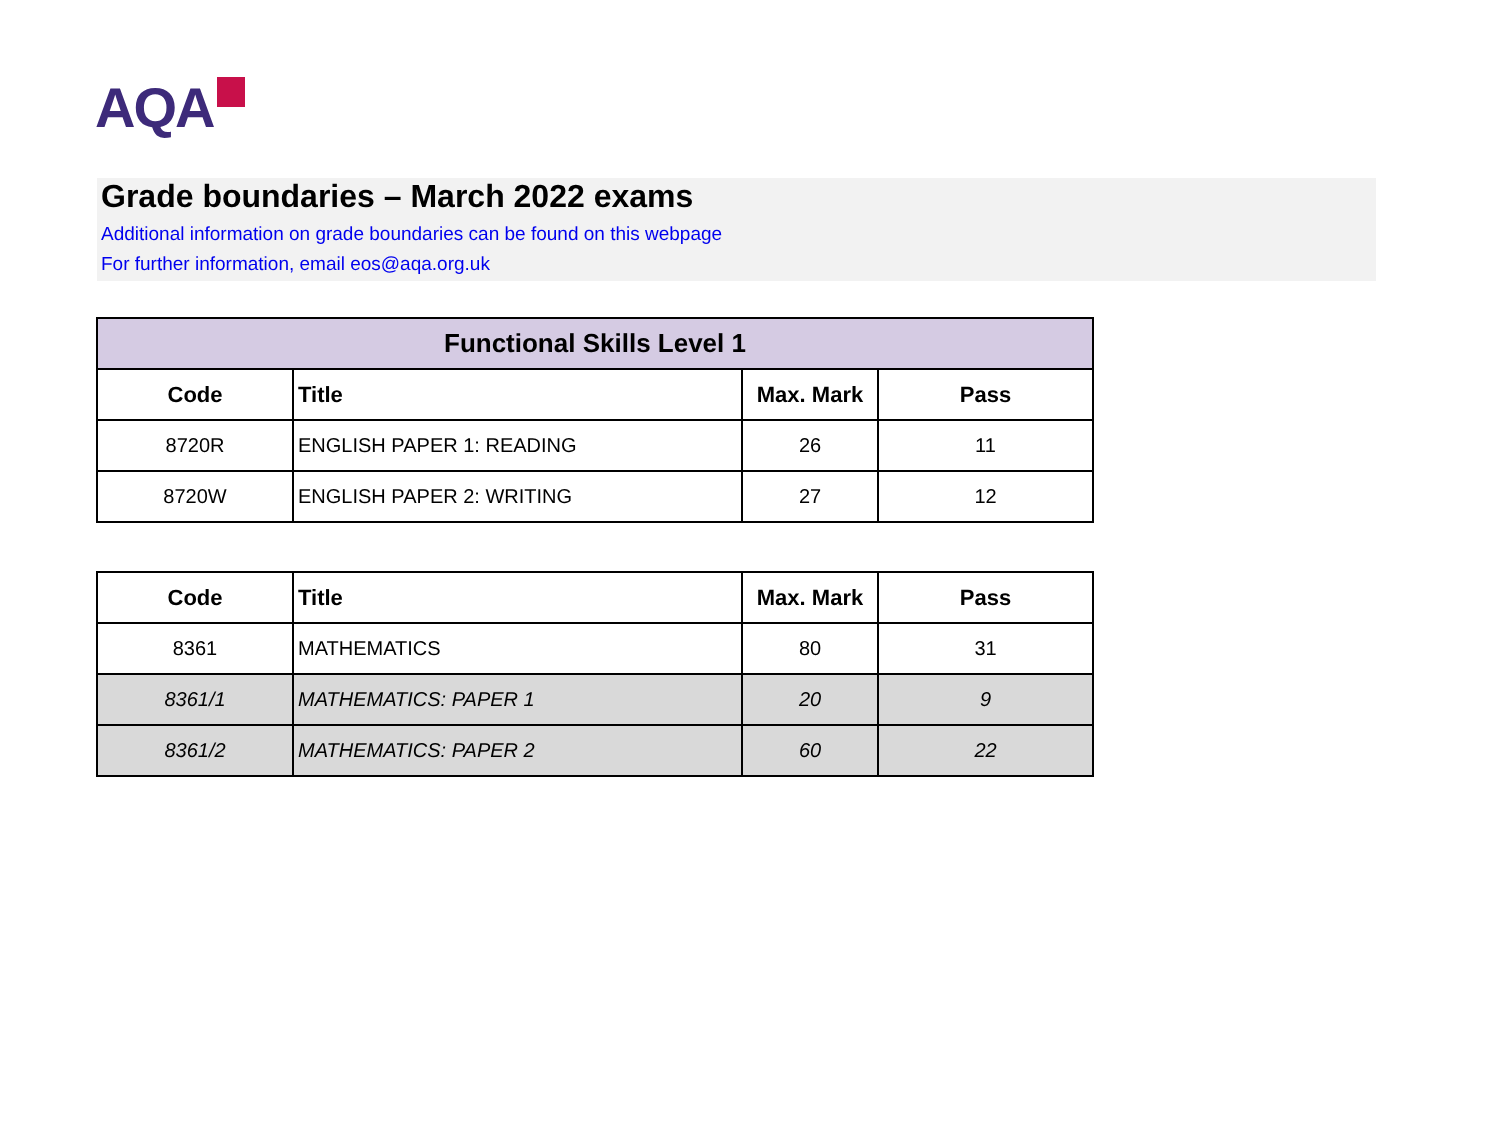AQA
Grade boundaries – March 2022 exams
Additional information on grade boundaries can be found on this webpage
For further information, email eos@aqa.org.uk
| Functional Skills Level 1 | | | |
| --- | --- | --- | --- |
| Code | Title | Max. Mark | Pass |
| 8720R | ENGLISH PAPER 1: READING | 26 | 11 |
| 8720W | ENGLISH PAPER 2: WRITING | 27 | 12 |
| Code | Title | Max. Mark | Pass |
| --- | --- | --- | --- |
| 8361 | MATHEMATICS | 80 | 31 |
| 8361/1 | MATHEMATICS: PAPER 1 | 20 | 9 |
| 8361/2 | MATHEMATICS: PAPER 2 | 60 | 22 |